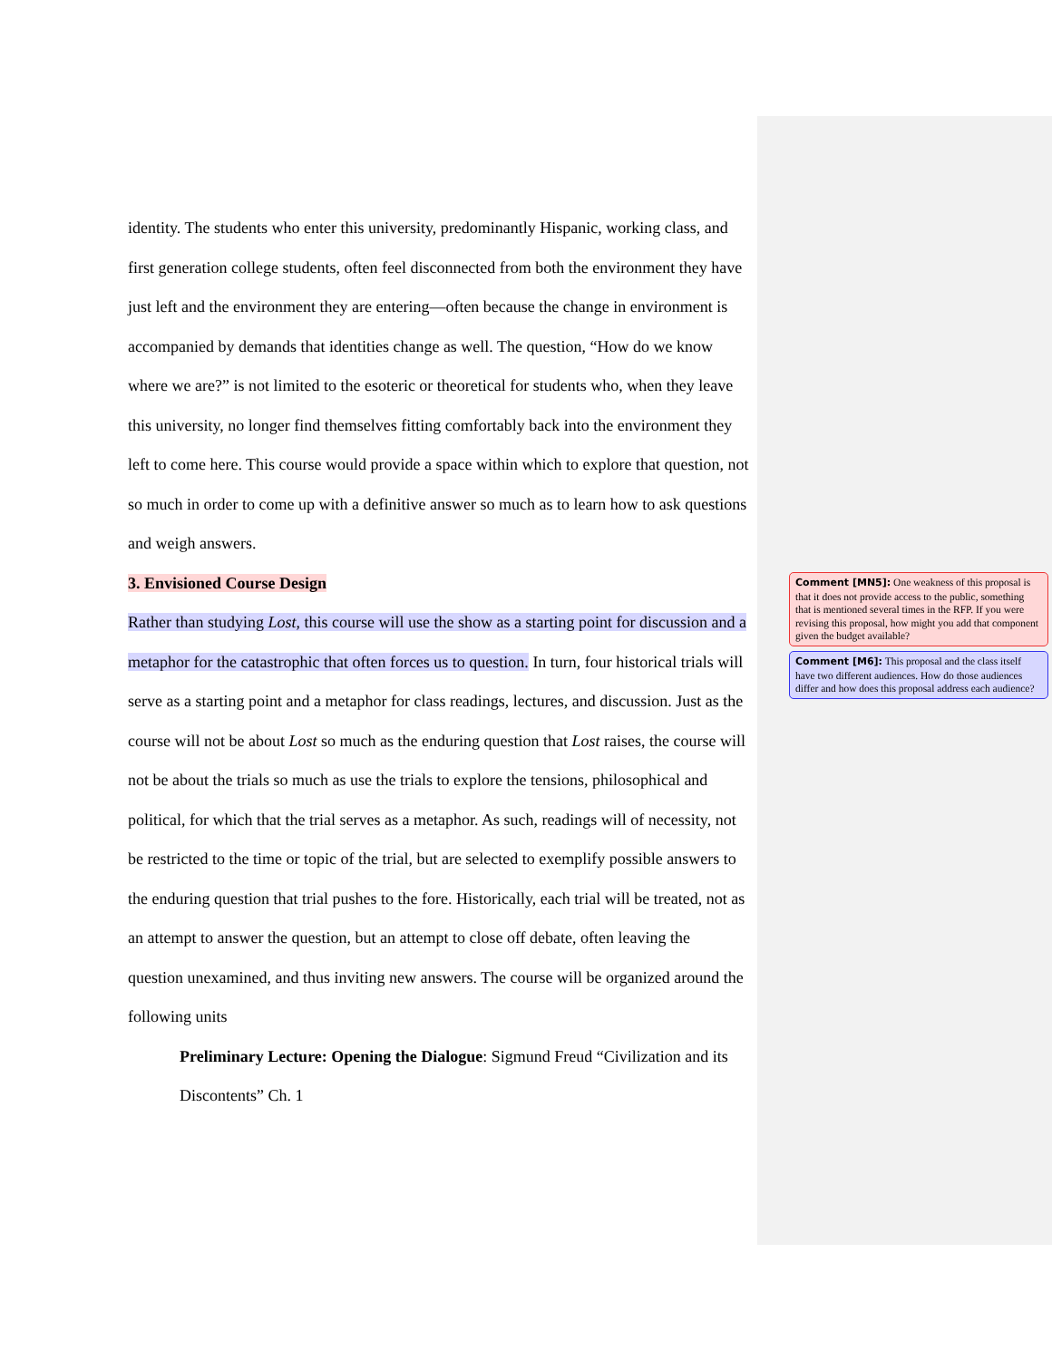identity. The students who enter this university, predominantly Hispanic, working class, and first generation college students, often feel disconnected from both the environment they have just left and the environment they are entering—often because the change in environment is accompanied by demands that identities change as well. The question, “How do we know where we are?” is not limited to the esoteric or theoretical for students who, when they leave this university, no longer find themselves fitting comfortably back into the environment they left to come here. This course would provide a space within which to explore that question, not so much in order to come up with a definitive answer so much as to learn how to ask questions and weigh answers.
3. Envisioned Course Design
Rather than studying Lost, this course will use the show as a starting point for discussion and a metaphor for the catastrophic that often forces us to question. In turn, four historical trials will serve as a starting point and a metaphor for class readings, lectures, and discussion. Just as the course will not be about Lost so much as the enduring question that Lost raises, the course will not be about the trials so much as use the trials to explore the tensions, philosophical and political, for which that the trial serves as a metaphor. As such, readings will of necessity, not be restricted to the time or topic of the trial, but are selected to exemplify possible answers to the enduring question that trial pushes to the fore. Historically, each trial will be treated, not as an attempt to answer the question, but an attempt to close off debate, often leaving the question unexamined, and thus inviting new answers. The course will be organized around the following units
Preliminary Lecture: Opening the Dialogue: Sigmund Freud “Civilization and its Discontents” Ch. 1
Comment [MN5]: One weakness of this proposal is that it does not provide access to the public, something that is mentioned several times in the RFP. If you were revising this proposal, how might you add that component given the budget available?
Comment [M6]: This proposal and the class itself have two different audiences. How do those audiences differ and how does this proposal address each audience?